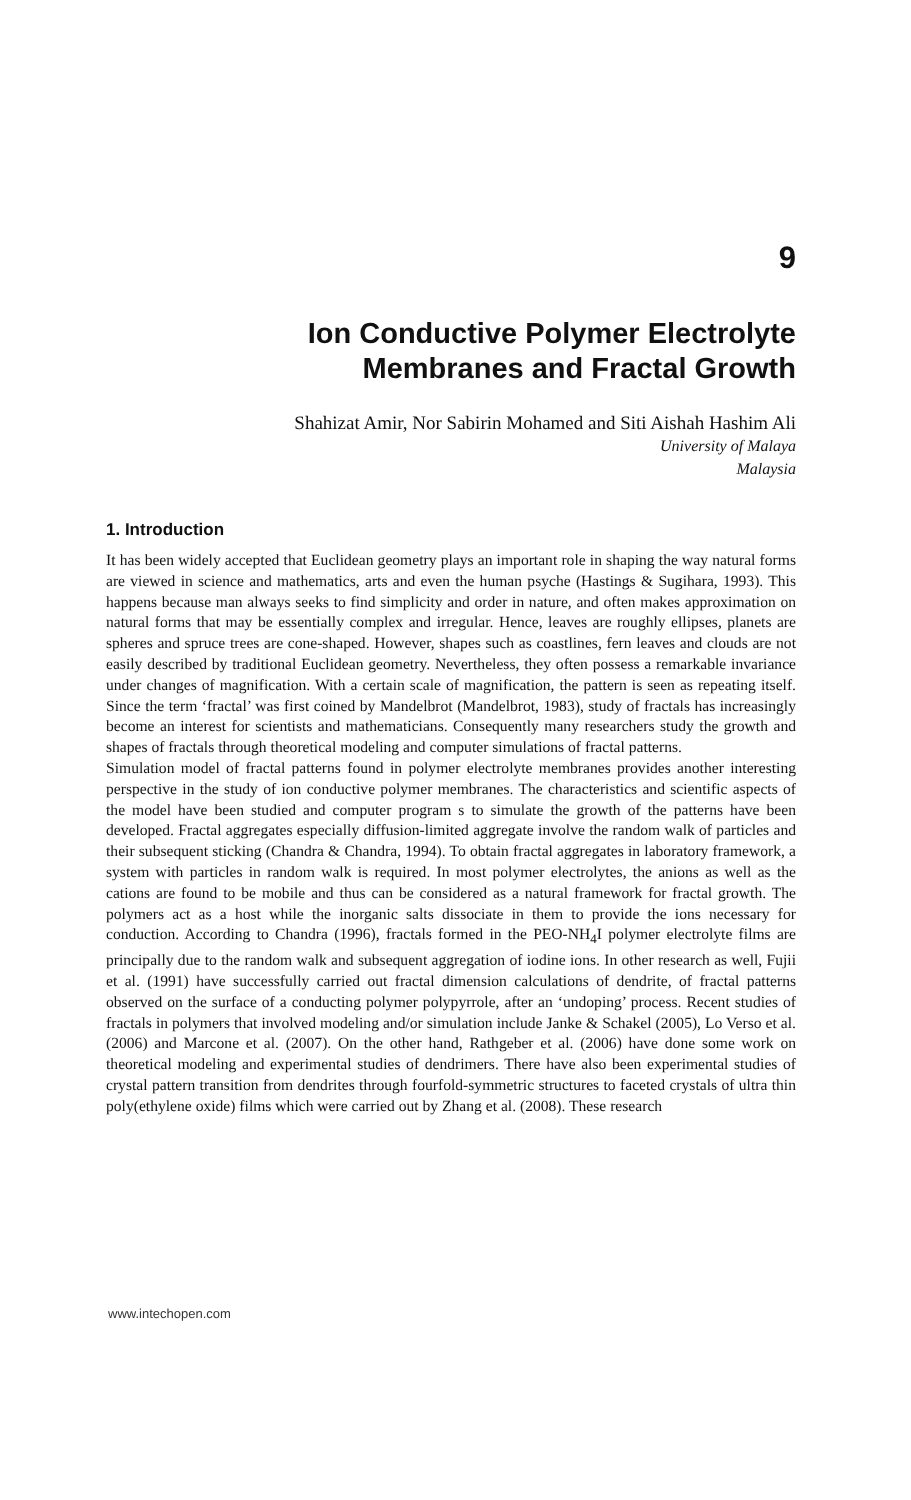9
Ion Conductive Polymer Electrolyte
Membranes and Fractal Growth
Shahizat Amir, Nor Sabirin Mohamed and Siti Aishah Hashim Ali
University of Malaya
Malaysia
1. Introduction
It has been widely accepted that Euclidean geometry plays an important role in shaping the way natural forms are viewed in science and mathematics, arts and even the human psyche (Hastings & Sugihara, 1993). This happens because man always seeks to find simplicity and order in nature, and often makes approximation on natural forms that may be essentially complex and irregular. Hence, leaves are roughly ellipses, planets are spheres and spruce trees are cone-shaped. However, shapes such as coastlines, fern leaves and clouds are not easily described by traditional Euclidean geometry. Nevertheless, they often possess a remarkable invariance under changes of magnification. With a certain scale of magnification, the pattern is seen as repeating itself. Since the term ‘fractal’ was first coined by Mandelbrot (Mandelbrot, 1983), study of fractals has increasingly become an interest for scientists and mathematicians. Consequently many researchers study the growth and shapes of fractals through theoretical modeling and computer simulations of fractal patterns.
Simulation model of fractal patterns found in polymer electrolyte membranes provides another interesting perspective in the study of ion conductive polymer membranes. The characteristics and scientific aspects of the model have been studied and computer program s to simulate the growth of the patterns have been developed. Fractal aggregates especially diffusion-limited aggregate involve the random walk of particles and their subsequent sticking (Chandra & Chandra, 1994). To obtain fractal aggregates in laboratory framework, a system with particles in random walk is required. In most polymer electrolytes, the anions as well as the cations are found to be mobile and thus can be considered as a natural framework for fractal growth. The polymers act as a host while the inorganic salts dissociate in them to provide the ions necessary for conduction. According to Chandra (1996), fractals formed in the PEO-NH<sub>4</sub>I polymer electrolyte films are principally due to the random walk and subsequent aggregation of iodine ions. In other research as well, Fujii et al. (1991) have successfully carried out fractal dimension calculations of dendrite, of fractal patterns observed on the surface of a conducting polymer polypyrrole, after an ‘undoping’ process. Recent studies of fractals in polymers that involved modeling and/or simulation include Janke & Schakel (2005), Lo Verso et al. (2006) and Marcone et al. (2007). On the other hand, Rathgeber et al. (2006) have done some work on theoretical modeling and experimental studies of dendrimers. There have also been experimental studies of crystal pattern transition from dendrites through fourfold-symmetric structures to faceted crystals of ultra thin poly(ethylene oxide) films which were carried out by Zhang et al. (2008). These research
www.intechopen.com